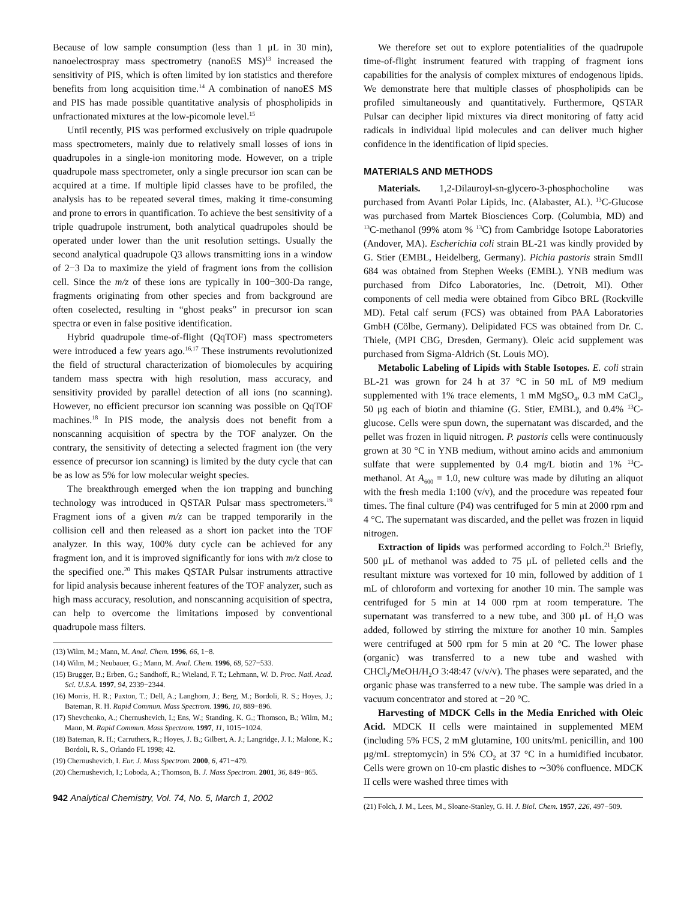Because of low sample consumption (less than 1 μL in 30 min), nanoelectrospray mass spectrometry (nanoES MS)<sup>13</sup> increased the sensitivity of PIS, which is often limited by ion statistics and therefore benefits from long acquisition time.<sup>14</sup> A combination of nanoES MS and PIS has made possible quantitative analysis of phospholipids in unfractionated mixtures at the low-picomole level.<sup>15</sup>
Until recently, PIS was performed exclusively on triple quadrupole mass spectrometers, mainly due to relatively small losses of ions in quadrupoles in a single-ion monitoring mode. However, on a triple quadrupole mass spectrometer, only a single precursor ion scan can be acquired at a time. If multiple lipid classes have to be profiled, the analysis has to be repeated several times, making it time-consuming and prone to errors in quantification. To achieve the best sensitivity of a triple quadrupole instrument, both analytical quadrupoles should be operated under lower than the unit resolution settings. Usually the second analytical quadrupole Q3 allows transmitting ions in a window of 2−3 Da to maximize the yield of fragment ions from the collision cell. Since the m/z of these ions are typically in 100−300-Da range, fragments originating from other species and from background are often coselected, resulting in “ghost peaks” in precursor ion scan spectra or even in false positive identification.
Hybrid quadrupole time-of-flight (QqTOF) mass spectrometers were introduced a few years ago.<sup>16,17</sup> These instruments revolutionized the field of structural characterization of biomolecules by acquiring tandem mass spectra with high resolution, mass accuracy, and sensitivity provided by parallel detection of all ions (no scanning). However, no efficient precursor ion scanning was possible on QqTOF machines.<sup>18</sup> In PIS mode, the analysis does not benefit from a nonscanning acquisition of spectra by the TOF analyzer. On the contrary, the sensitivity of detecting a selected fragment ion (the very essence of precursor ion scanning) is limited by the duty cycle that can be as low as 5% for low molecular weight species.
The breakthrough emerged when the ion trapping and bunching technology was introduced in QSTAR Pulsar mass spectrometers.<sup>19</sup> Fragment ions of a given m/z can be trapped temporarily in the collision cell and then released as a short ion packet into the TOF analyzer. In this way, 100% duty cycle can be achieved for any fragment ion, and it is improved significantly for ions with m/z close to the specified one.<sup>20</sup> This makes QSTAR Pulsar instruments attractive for lipid analysis because inherent features of the TOF analyzer, such as high mass accuracy, resolution, and nonscanning acquisition of spectra, can help to overcome the limitations imposed by conventional quadrupole mass filters.
(13) Wilm, M.; Mann, M. Anal. Chem. 1996, 66, 1−8.
(14) Wilm, M.; Neubauer, G.; Mann, M. Anal. Chem. 1996, 68, 527−533.
(15) Brugger, B.; Erben, G.; Sandhoff, R.; Wieland, F. T.; Lehmann, W. D. Proc. Natl. Acad. Sci. U.S.A. 1997, 94, 2339−2344.
(16) Morris, H. R.; Paxton, T.; Dell, A.; Langhorn, J.; Berg, M.; Bordoli, R. S.; Hoyes, J.; Bateman, R. H. Rapid Commun. Mass Spectrom. 1996, 10, 889−896.
(17) Shevchenko, A.; Chernushevich, I.; Ens, W.; Standing, K. G.; Thomson, B.; Wilm, M.; Mann, M. Rapid Commun. Mass Spectrom. 1997, 11, 1015−1024.
(18) Bateman, R. H.; Carruthers, R.; Hoyes, J. B.; Gilbert, A. J.; Langridge, J. I.; Malone, K.; Bordoli, R. S., Orlando FL 1998; 42.
(19) Chernushevich, I. Eur. J. Mass Spectrom. 2000, 6, 471−479.
(20) Chernushevich, I.; Loboda, A.; Thomson, B. J. Mass Spectrom. 2001, 36, 849−865.
942 Analytical Chemistry, Vol. 74, No. 5, March 1, 2002
We therefore set out to explore potentialities of the quadrupole time-of-flight instrument featured with trapping of fragment ions capabilities for the analysis of complex mixtures of endogenous lipids. We demonstrate here that multiple classes of phospholipids can be profiled simultaneously and quantitatively. Furthermore, QSTAR Pulsar can decipher lipid mixtures via direct monitoring of fatty acid radicals in individual lipid molecules and can deliver much higher confidence in the identification of lipid species.
MATERIALS AND METHODS
Materials. 1,2-Dilauroyl-sn-glycero-3-phosphocholine was purchased from Avanti Polar Lipids, Inc. (Alabaster, AL). <sup>13</sup>C-Glucose was purchased from Martek Biosciences Corp. (Columbia, MD) and <sup>13</sup>C-methanol (99% atom % <sup>13</sup>C) from Cambridge Isotope Laboratories (Andover, MA). Escherichia coli strain BL-21 was kindly provided by G. Stier (EMBL, Heidelberg, Germany). Pichia pastoris strain SmdII 684 was obtained from Stephen Weeks (EMBL). YNB medium was purchased from Difco Laboratories, Inc. (Detroit, MI). Other components of cell media were obtained from Gibco BRL (Rockville MD). Fetal calf serum (FCS) was obtained from PAA Laboratories GmbH (Cölbe, Germany). Delipidated FCS was obtained from Dr. C. Thiele, (MPI CBG, Dresden, Germany). Oleic acid supplement was purchased from Sigma-Aldrich (St. Louis MO).
Metabolic Labeling of Lipids with Stable Isotopes. E. coli strain BL-21 was grown for 24 h at 37 °C in 50 mL of M9 medium supplemented with 1% trace elements, 1 mM MgSO<sub>4</sub>, 0.3 mM CaCl<sub>2</sub>, 50 μg each of biotin and thiamine (G. Stier, EMBL), and 0.4% <sup>13</sup>C-glucose. Cells were spun down, the supernatant was discarded, and the pellet was frozen in liquid nitrogen. P. pastoris cells were continuously grown at 30 °C in YNB medium, without amino acids and ammonium sulfate that were supplemented by 0.4 mg/L biotin and 1% <sup>13</sup>C-methanol. At A<sub>600</sub> = 1.0, new culture was made by diluting an aliquot with the fresh media 1:100 (v/v), and the procedure was repeated four times. The final culture (P4) was centrifuged for 5 min at 2000 rpm and 4 °C. The supernatant was discarded, and the pellet was frozen in liquid nitrogen.
Extraction of lipids was performed according to Folch.<sup>21</sup> Briefly, 500 μL of methanol was added to 75 μL of pelleted cells and the resultant mixture was vortexed for 10 min, followed by addition of 1 mL of chloroform and vortexing for another 10 min. The sample was centrifuged for 5 min at 14 000 rpm at room temperature. The supernatant was transferred to a new tube, and 300 μL of H<sub>2</sub>O was added, followed by stirring the mixture for another 10 min. Samples were centrifuged at 500 rpm for 5 min at 20 °C. The lower phase (organic) was transferred to a new tube and washed with CHCl<sub>3</sub>/MeOH/H<sub>2</sub>O 3:48:47 (v/v/v). The phases were separated, and the organic phase was transferred to a new tube. The sample was dried in a vacuum concentrator and stored at −20 °C.
Harvesting of MDCK Cells in the Media Enriched with Oleic Acid. MDCK II cells were maintained in supplemented MEM (including 5% FCS, 2 mM glutamine, 100 units/mL penicillin, and 100 μg/mL streptomycin) in 5% CO<sub>2</sub> at 37 °C in a humidified incubator. Cells were grown on 10-cm plastic dishes to ∼30% confluence. MDCK II cells were washed three times with
(21) Folch, J. M., Lees, M., Sloane-Stanley, G. H. J. Biol. Chem. 1957, 226, 497−509.